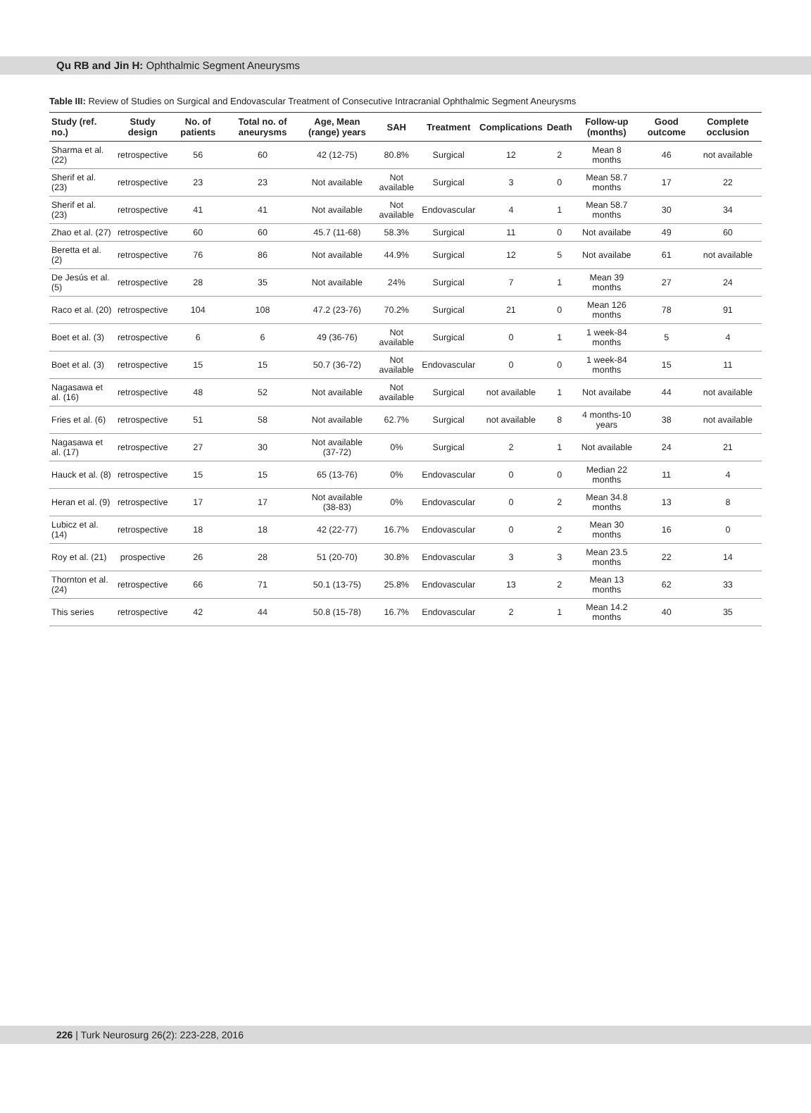Qu RB and Jin H: Ophthalmic Segment Aneurysms
Table III: Review of Studies on Surgical and Endovascular Treatment of Consecutive Intracranial Ophthalmic Segment Aneurysms
| Study (ref. no.) | Study design | No. of patients | Total no. of aneurysms | Age, Mean (range) years | SAH | Treatment | Complications | Death | Follow-up (months) | Good outcome | Complete occlusion |
| --- | --- | --- | --- | --- | --- | --- | --- | --- | --- | --- | --- |
| Sharma et al. (22) | retrospective | 56 | 60 | 42 (12-75) | 80.8% | Surgical | 12 | 2 | Mean 8 months | 46 | not available |
| Sherif et al. (23) | retrospective | 23 | 23 | Not available | Not available | Surgical | 3 | 0 | Mean 58.7 months | 17 | 22 |
| Sherif et al. (23) | retrospective | 41 | 41 | Not available | Not available | Endovascular | 4 | 1 | Mean 58.7 months | 30 | 34 |
| Zhao et al. (27) | retrospective | 60 | 60 | 45.7 (11-68) | 58.3% | Surgical | 11 | 0 | Not availabe | 49 | 60 |
| Beretta et al. (2) | retrospective | 76 | 86 | Not available | 44.9% | Surgical | 12 | 5 | Not availabe | 61 | not available |
| De Jesús et al. (5) | retrospective | 28 | 35 | Not available | 24% | Surgical | 7 | 1 | Mean 39 months | 27 | 24 |
| Raco et al. (20) | retrospective | 104 | 108 | 47.2 (23-76) | 70.2% | Surgical | 21 | 0 | Mean 126 months | 78 | 91 |
| Boet et al. (3) | retrospective | 6 | 6 | 49 (36-76) | Not available | Surgical | 0 | 1 | 1 week-84 months | 5 | 4 |
| Boet et al. (3) | retrospective | 15 | 15 | 50.7 (36-72) | Not available | Endovascular | 0 | 0 | 1 week-84 months | 15 | 11 |
| Nagasawa et al. (16) | retrospective | 48 | 52 | Not available | Not available | Surgical | not available | 1 | Not availabe | 44 | not available |
| Fries et al. (6) | retrospective | 51 | 58 | Not available | 62.7% | Surgical | not available | 8 | 4 months-10 years | 38 | not available |
| Nagasawa et al. (17) | retrospective | 27 | 30 | Not available (37-72) | 0% | Surgical | 2 | 1 | Not available | 24 | 21 |
| Hauck et al. (8) | retrospective | 15 | 15 | 65 (13-76) | 0% | Endovascular | 0 | 0 | Median 22 months | 11 | 4 |
| Heran et al. (9) | retrospective | 17 | 17 | Not available (38-83) | 0% | Endovascular | 0 | 2 | Mean 34.8 months | 13 | 8 |
| Lubicz et al. (14) | retrospective | 18 | 18 | 42 (22-77) | 16.7% | Endovascular | 0 | 2 | Mean 30 months | 16 | 0 |
| Roy et al. (21) | prospective | 26 | 28 | 51 (20-70) | 30.8% | Endovascular | 3 | 3 | Mean 23.5 months | 22 | 14 |
| Thornton et al. (24) | retrospective | 66 | 71 | 50.1 (13-75) | 25.8% | Endovascular | 13 | 2 | Mean 13 months | 62 | 33 |
| This series | retrospective | 42 | 44 | 50.8 (15-78) | 16.7% | Endovascular | 2 | 1 | Mean 14.2 months | 40 | 35 |
226 | Turk Neurosurg 26(2): 223-228, 2016